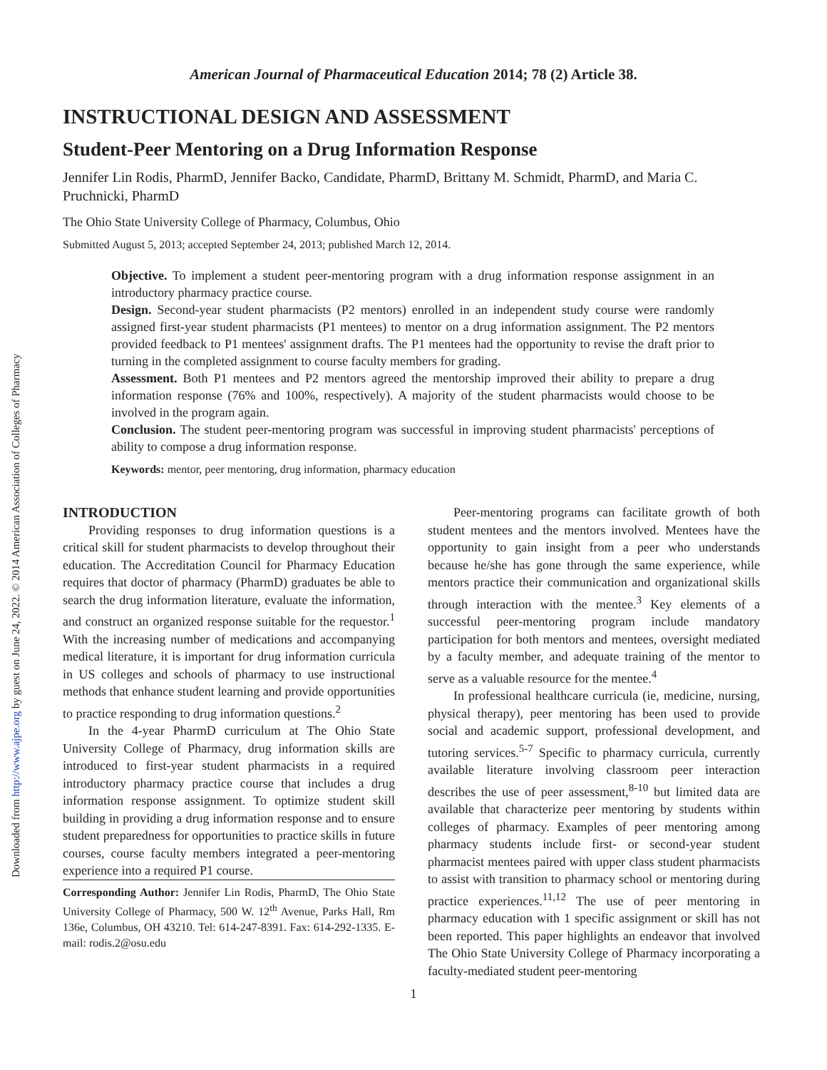Downloaded from http://www.ajpe.org by guest on June 24, 2022. © 2014 American Association of Colleges of Pharmacy
American Journal of Pharmaceutical Education 2014; 78 (2) Article 38.
INSTRUCTIONAL DESIGN AND ASSESSMENT
Student-Peer Mentoring on a Drug Information Response
Jennifer Lin Rodis, PharmD, Jennifer Backo, Candidate, PharmD, Brittany M. Schmidt, PharmD, and Maria C. Pruchnicki, PharmD
The Ohio State University College of Pharmacy, Columbus, Ohio
Submitted August 5, 2013; accepted September 24, 2013; published March 12, 2014.
Objective. To implement a student peer-mentoring program with a drug information response assignment in an introductory pharmacy practice course.
Design. Second-year student pharmacists (P2 mentors) enrolled in an independent study course were randomly assigned first-year student pharmacists (P1 mentees) to mentor on a drug information assignment. The P2 mentors provided feedback to P1 mentees' assignment drafts. The P1 mentees had the opportunity to revise the draft prior to turning in the completed assignment to course faculty members for grading.
Assessment. Both P1 mentees and P2 mentors agreed the mentorship improved their ability to prepare a drug information response (76% and 100%, respectively). A majority of the student pharmacists would choose to be involved in the program again.
Conclusion. The student peer-mentoring program was successful in improving student pharmacists' perceptions of ability to compose a drug information response.
Keywords: mentor, peer mentoring, drug information, pharmacy education
INTRODUCTION
Providing responses to drug information questions is a critical skill for student pharmacists to develop throughout their education. The Accreditation Council for Pharmacy Education requires that doctor of pharmacy (PharmD) graduates be able to search the drug information literature, evaluate the information, and construct an organized response suitable for the requestor.<sup>1</sup> With the increasing number of medications and accompanying medical literature, it is important for drug information curricula in US colleges and schools of pharmacy to use instructional methods that enhance student learning and provide opportunities to practice responding to drug information questions.<sup>2</sup>
In the 4-year PharmD curriculum at The Ohio State University College of Pharmacy, drug information skills are introduced to first-year student pharmacists in a required introductory pharmacy practice course that includes a drug information response assignment. To optimize student skill building in providing a drug information response and to ensure student preparedness for opportunities to practice skills in future courses, course faculty members integrated a peer-mentoring experience into a required P1 course.
Corresponding Author: Jennifer Lin Rodis, PharmD, The Ohio State University College of Pharmacy, 500 W. 12<sup>th</sup> Avenue, Parks Hall, Rm 136e, Columbus, OH 43210. Tel: 614-247-8391. Fax: 614-292-1335. E-mail: rodis.2@osu.edu
Peer-mentoring programs can facilitate growth of both student mentees and the mentors involved. Mentees have the opportunity to gain insight from a peer who understands because he/she has gone through the same experience, while mentors practice their communication and organizational skills through interaction with the mentee.<sup>3</sup> Key elements of a successful peer-mentoring program include mandatory participation for both mentors and mentees, oversight mediated by a faculty member, and adequate training of the mentor to serve as a valuable resource for the mentee.<sup>4</sup>
In professional healthcare curricula (ie, medicine, nursing, physical therapy), peer mentoring has been used to provide social and academic support, professional development, and tutoring services.<sup>5-7</sup> Specific to pharmacy curricula, currently available literature involving classroom peer interaction describes the use of peer assessment,<sup>8-10</sup> but limited data are available that characterize peer mentoring by students within colleges of pharmacy. Examples of peer mentoring among pharmacy students include first- or second-year student pharmacist mentees paired with upper class student pharmacists to assist with transition to pharmacy school or mentoring during practice experiences.<sup>11,12</sup> The use of peer mentoring in pharmacy education with 1 specific assignment or skill has not been reported. This paper highlights an endeavor that involved The Ohio State University College of Pharmacy incorporating a faculty-mediated student peer-mentoring
1